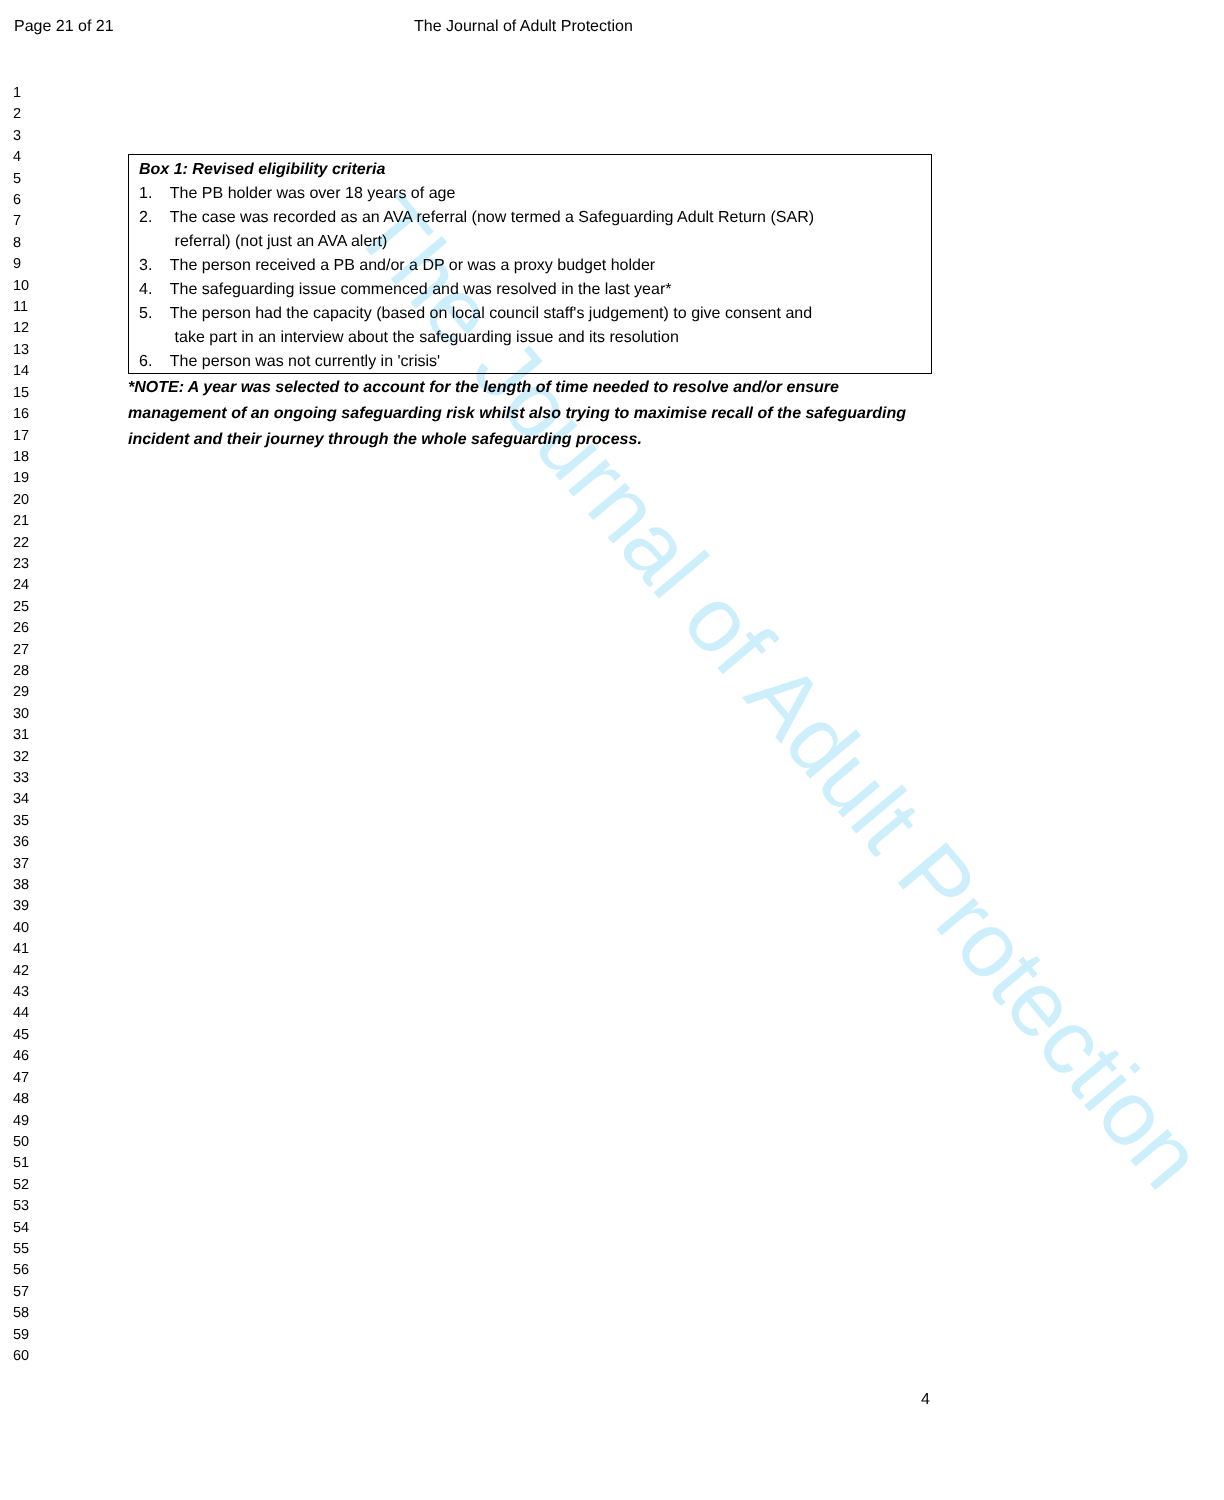Page 21 of 21 The Journal of Adult Protection
1
2
3
4
5
6
7
8
9
10
11
12
13
14
15
16
17
18
19
20
21
22
23
24
25
26
27
28
29
30
31
32
33
34
35
36
37
38
39
40
41
42
43
44
45
46
47
48
49
50
51
52
53
54
55
56
57
58
59
60
The Journal of Adult Protection
Box 1: Revised eligibility criteria
1. The PB holder was over 18 years of age
2. The case was recorded as an AVA referral (now termed a Safeguarding Adult Return (SAR)
referral) (not just an AVA alert)
3. The person received a PB and/or a DP or was a proxy budget holder
4. The safeguarding issue commenced and was resolved in the last year*
5. The person had the capacity (based on local council staff's judgement) to give consent and
take part in an interview about the safeguarding issue and its resolution
6. The person was not currently in 'crisis'
*NOTE: A year was selected to account for the length of time needed to resolve and/or ensure management of an ongoing safeguarding risk whilst also trying to maximise recall of the safeguarding incident and their journey through the whole safeguarding process.
4